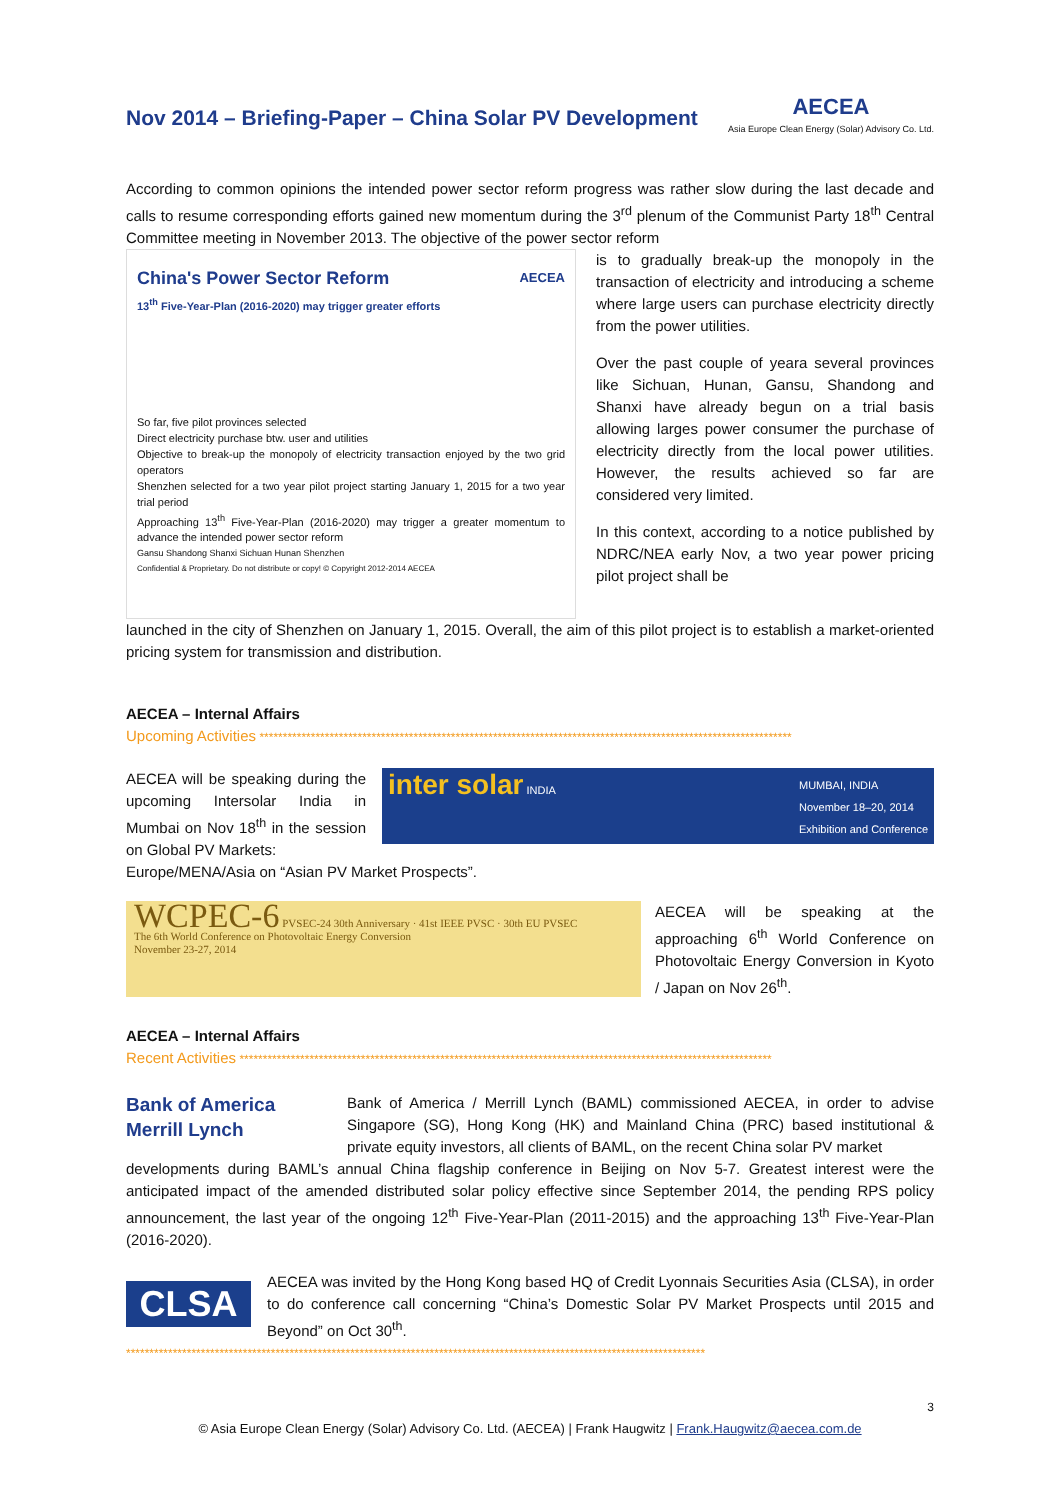Nov 2014 – Briefing-Paper – China Solar PV Development
AECEA
Asia Europe Clean Energy (Solar) Advisory Co. Ltd.
According to common opinions the intended power sector reform progress was rather slow during the last decade and calls to resume corresponding efforts gained new momentum during the 3<sup>rd</sup> plenum of the Communist Party 18<sup>th</sup> Central Committee meeting in November 2013. The objective of the power sector reform
China's Power Sector Reform AECEA
13<sup>th</sup> Five-Year-Plan (2016-2020) may trigger greater efforts
So far, five pilot provinces selected
Direct electricity purchase btw. user and utilities
Objective to break-up the monopoly of electricity transaction enjoyed by the two grid operators
Shenzhen selected for a two year pilot project starting January 1, 2015 for a two year trial period
Approaching 13<sup>th</sup> Five-Year-Plan (2016-2020) may trigger a greater momentum to advance the intended power sector reform
Gansu Shandong Shanxi Sichuan Hunan Shenzhen
Confidential & Proprietary. Do not distribute or copy! © Copyright 2012-2014 AECEA
is to gradually break-up the monopoly in the transaction of electricity and introducing a scheme where large users can purchase electricity directly from the power utilities.
Over the past couple of yeara several provinces like Sichuan, Hunan, Gansu, Shandong and Shanxi have already begun on a trial basis allowing larges power consumer the purchase of electricity directly from the local power utilities. However, the results achieved so far are considered very limited.
In this context, according to a notice published by NDRC/NEA early Nov, a two year power pricing pilot project shall be
launched in the city of Shenzhen on January 1, 2015. Overall, the aim of this pilot project is to establish a market-oriented pricing system for transmission and distribution.
AECEA – Internal Affairs
Upcoming Activities ******************************************************************************************************************
AECEA will be speaking during the upcoming Intersolar India in Mumbai on Nov 18<sup>th</sup> in the session on Global PV Markets:
inter solar INDIA MUMBAI, INDIA
November 18–20, 2014
Exhibition and Conference
Europe/MENA/Asia on “Asian PV Market Prospects”.
WCPEC-6 PVSEC-24 30th Anniversary · 41st IEEE PVSC · 30th EU PVSEC
The 6th World Conference on Photovoltaic Energy Conversion
November 23-27, 2014
AECEA will be speaking at the approaching 6<sup>th</sup> World Conference on Photovoltaic Energy Conversion in Kyoto / Japan on Nov 26<sup>th</sup>.
AECEA – Internal Affairs
Recent Activities ******************************************************************************************************************
Bank of America
Merrill Lynch
Bank of America / Merrill Lynch (BAML) commissioned AECEA, in order to advise Singapore (SG), Hong Kong (HK) and Mainland China (PRC) based institutional & private equity investors, all clients of BAML, on the recent China solar PV market
developments during BAML’s annual China flagship conference in Beijing on Nov 5-7. Greatest interest were the anticipated impact of the amended distributed solar policy effective since September 2014, the pending RPS policy announcement, the last year of the ongoing 12<sup>th</sup> Five-Year-Plan (2011-2015) and the approaching 13<sup>th</sup> Five-Year-Plan (2016-2020).
CLSA
AECEA was invited by the Hong Kong based HQ of Credit Lyonnais Securities Asia (CLSA), in order to do conference call concerning “China’s Domestic Solar PV Market Prospects until 2015 and Beyond” on Oct 30<sup>th</sup>.
****************************************************************************************************************************
3
© Asia Europe Clean Energy (Solar) Advisory Co. Ltd. (AECEA) | Frank Haugwitz | Frank.Haugwitz@aecea.com.de